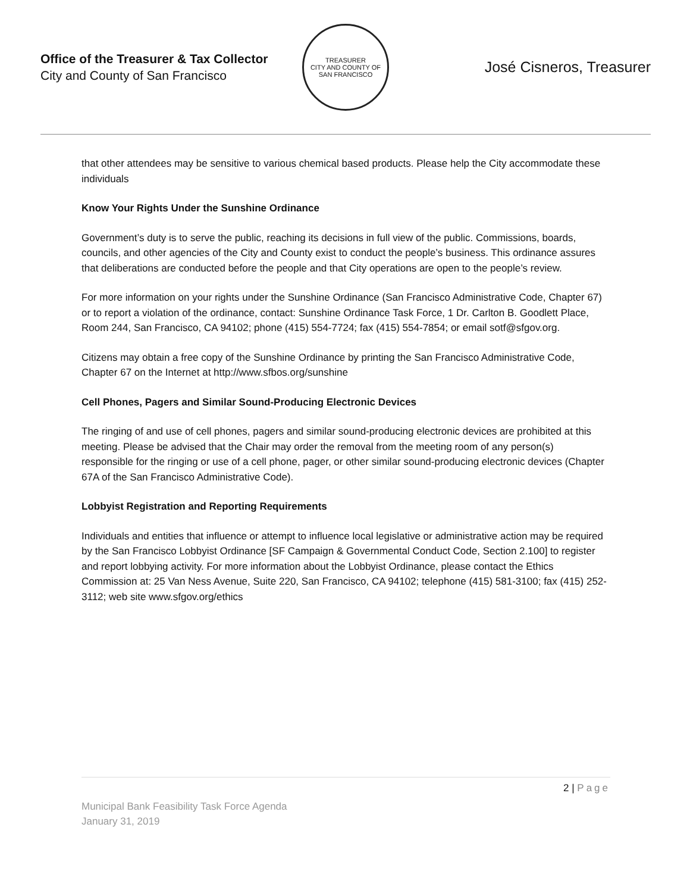Office of the Treasurer & Tax Collector
City and County of San Francisco
TREASURER
CITY AND COUNTY OF SAN FRANCISCO
José Cisneros, Treasurer
that other attendees may be sensitive to various chemical based products. Please help the City accommodate these individuals
Know Your Rights Under the Sunshine Ordinance
Government’s duty is to serve the public, reaching its decisions in full view of the public. Commissions, boards, councils, and other agencies of the City and County exist to conduct the people’s business. This ordinance assures that deliberations are conducted before the people and that City operations are open to the people’s review.
For more information on your rights under the Sunshine Ordinance (San Francisco Administrative Code, Chapter 67) or to report a violation of the ordinance, contact: Sunshine Ordinance Task Force, 1 Dr. Carlton B. Goodlett Place, Room 244, San Francisco, CA 94102; phone (415) 554-7724; fax (415) 554-7854; or email sotf@sfgov.org.
Citizens may obtain a free copy of the Sunshine Ordinance by printing the San Francisco Administrative Code, Chapter 67 on the Internet at http://www.sfbos.org/sunshine
Cell Phones, Pagers and Similar Sound-Producing Electronic Devices
The ringing of and use of cell phones, pagers and similar sound-producing electronic devices are prohibited at this meeting. Please be advised that the Chair may order the removal from the meeting room of any person(s) responsible for the ringing or use of a cell phone, pager, or other similar sound-producing electronic devices (Chapter 67A of the San Francisco Administrative Code).
Lobbyist Registration and Reporting Requirements
Individuals and entities that influence or attempt to influence local legislative or administrative action may be required by the San Francisco Lobbyist Ordinance [SF Campaign & Governmental Conduct Code, Section 2.100] to register and report lobbying activity. For more information about the Lobbyist Ordinance, please contact the Ethics Commission at: 25 Van Ness Avenue, Suite 220, San Francisco, CA 94102; telephone (415) 581-3100; fax (415) 252-3112; web site www.sfgov.org/ethics
2 | Page
Municipal Bank Feasibility Task Force Agenda
January 31, 2019